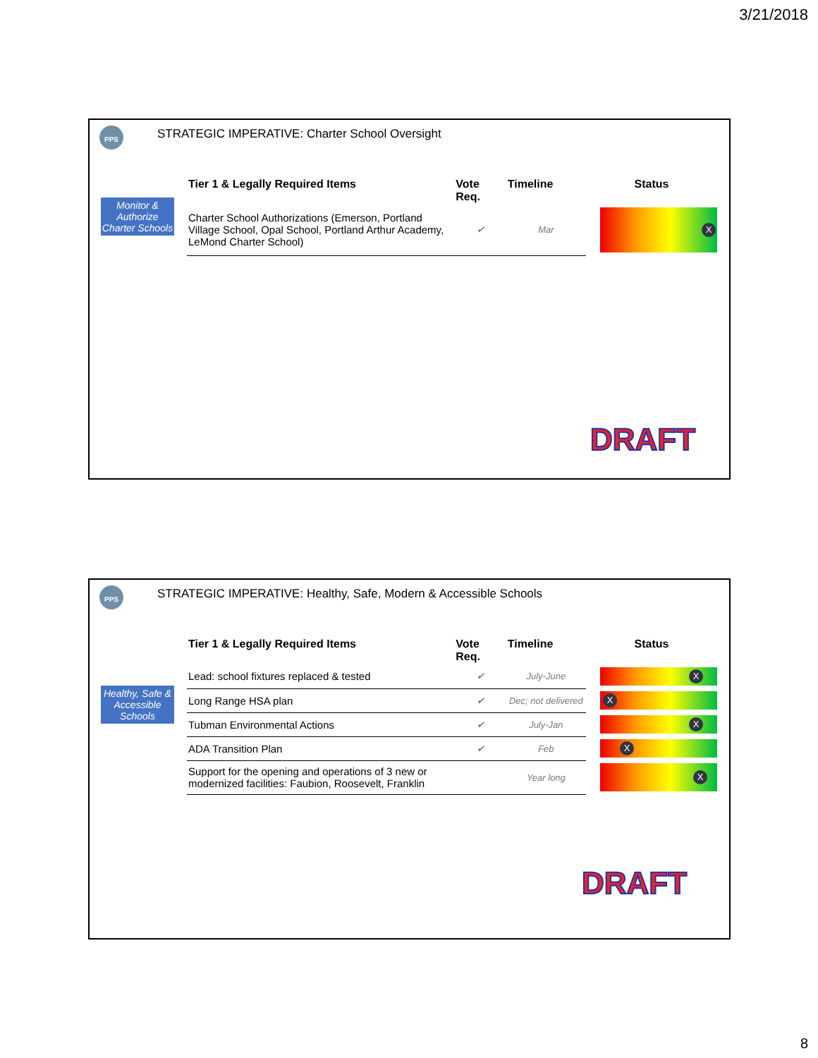3/21/2018
PPS
STRATEGIC IMPERATIVE: Charter School Oversight
Monitor & Authorize Charter Schools
| Tier 1 & Legally Required Items | Vote Req. | Timeline | Status |
| --- | --- | --- | --- |
| Charter School Authorizations (Emerson, Portland Village School, Opal School, Portland Arthur Academy, LeMond Charter School) | ✔ | Mar | X |
DRAFT
PPS
STRATEGIC IMPERATIVE: Healthy, Safe, Modern & Accessible Schools
Healthy, Safe & Accessible Schools
| Tier 1 & Legally Required Items | Vote Req. | Timeline | Status |
| --- | --- | --- | --- |
| Lead: school fixtures replaced & tested | ✔ | July-June | X |
| Long Range HSA plan | ✔ | Dec; not delivered | X |
| Tubman Environmental Actions | ✔ | July-Jan | X |
| ADA Transition Plan | ✔ | Feb | X |
| Support for the opening and operations of 3 new or modernized facilities: Faubion, Roosevelt, Franklin | | Year long | X |
DRAFT
8